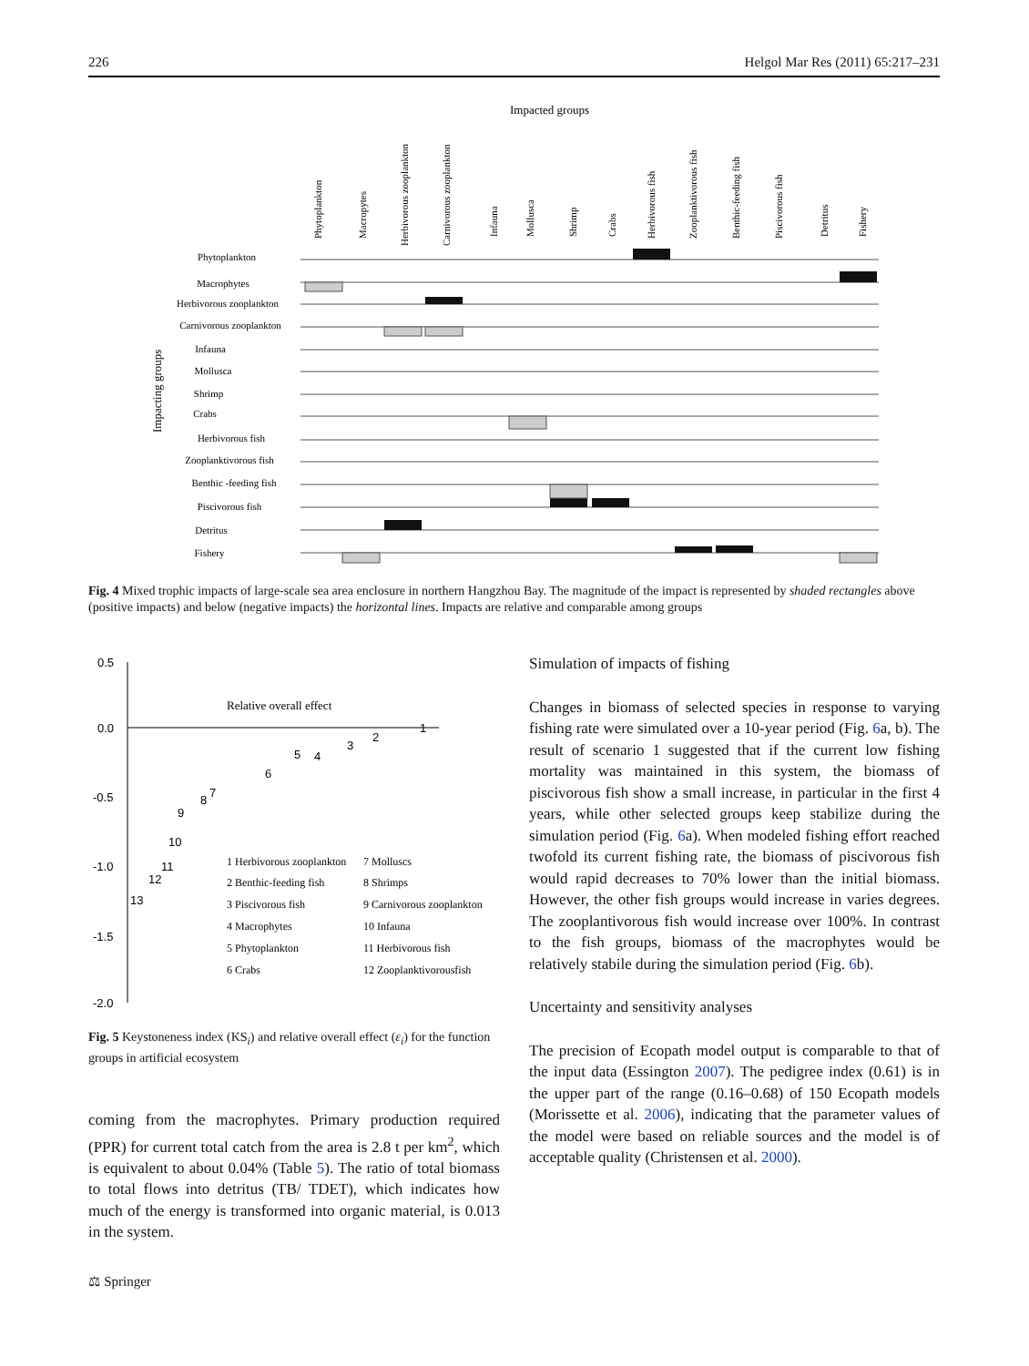226 Helgol Mar Res (2011) 65:217–231
Impacted groups
Phytoplankton
Macropytes
Herbivorous zooplankton
Carnivorous zooplankton
Infauna
Mollusca
Shrimp
Crabs
Herbivorous fish
Zooplanktivorous fish
Benthic-feeding fish
Piscivorous fish
Detritus
Fishery
Impacting groups
Phytoplankton
Macrophytes
Herbivorous zooplankton
Carnivorous zooplankton
Infauna
Mollusca
Shrimp
Crabs
Herbivorous fish
Zooplanktivorous fish
Benthic -feeding fish
Piscivorous fish
Detritus
Fishery
Fig. 4 Mixed trophic impacts of large-scale sea area enclosure in northern Hangzhou Bay. The magnitude of the impact is represented by shaded rectangles above (positive impacts) and below (negative impacts) the horizontal lines. Impacts are relative and comparable among groups
0.5
0.0
-0.5
-1.0
-1.5
-2.0
Relative overall effect
1
2
3
4
5
6
8
7
9
10
11
12
13
1 Herbivorous zooplankton
7 Molluscs
2 Benthic-feeding fish
8 Shrimps
3 Piscivorous fish
9 Carnivorous zooplankton
4 Macrophytes
10 Infauna
5 Phytoplankton
11 Herbivorous fish
6 Crabs
12 Zooplanktivorousfish
Fig. 5 Keystoneness index (KS<sub>i</sub>) and relative overall effect (ε<sub>i</sub>) for the function groups in artificial ecosystem
coming from the macrophytes. Primary production required (PPR) for current total catch from the area is 2.8 t per km<sup>2</sup>, which is equivalent to about 0.04% (Table 5). The ratio of total biomass to total flows into detritus (TB/ TDET), which indicates how much of the energy is transformed into organic material, is 0.013 in the system.
Simulation of impacts of fishing
Changes in biomass of selected species in response to varying fishing rate were simulated over a 10-year period (Fig. 6a, b). The result of scenario 1 suggested that if the current low fishing mortality was maintained in this system, the biomass of piscivorous fish show a small increase, in particular in the first 4 years, while other selected groups keep stabilize during the simulation period (Fig. 6a). When modeled fishing effort reached twofold its current fishing rate, the biomass of piscivorous fish would rapid decreases to 70% lower than the initial biomass. However, the other fish groups would increase in varies degrees. The zooplantivorous fish would increase over 100%. In contrast to the fish groups, biomass of the macrophytes would be relatively stabile during the simulation period (Fig. 6b).
Uncertainty and sensitivity analyses
The precision of Ecopath model output is comparable to that of the input data (Essington 2007). The pedigree index (0.61) is in the upper part of the range (0.16–0.68) of 150 Ecopath models (Morissette et al. 2006), indicating that the parameter values of the model were based on reliable sources and the model is of acceptable quality (Christensen et al. 2000).
⚖ Springer